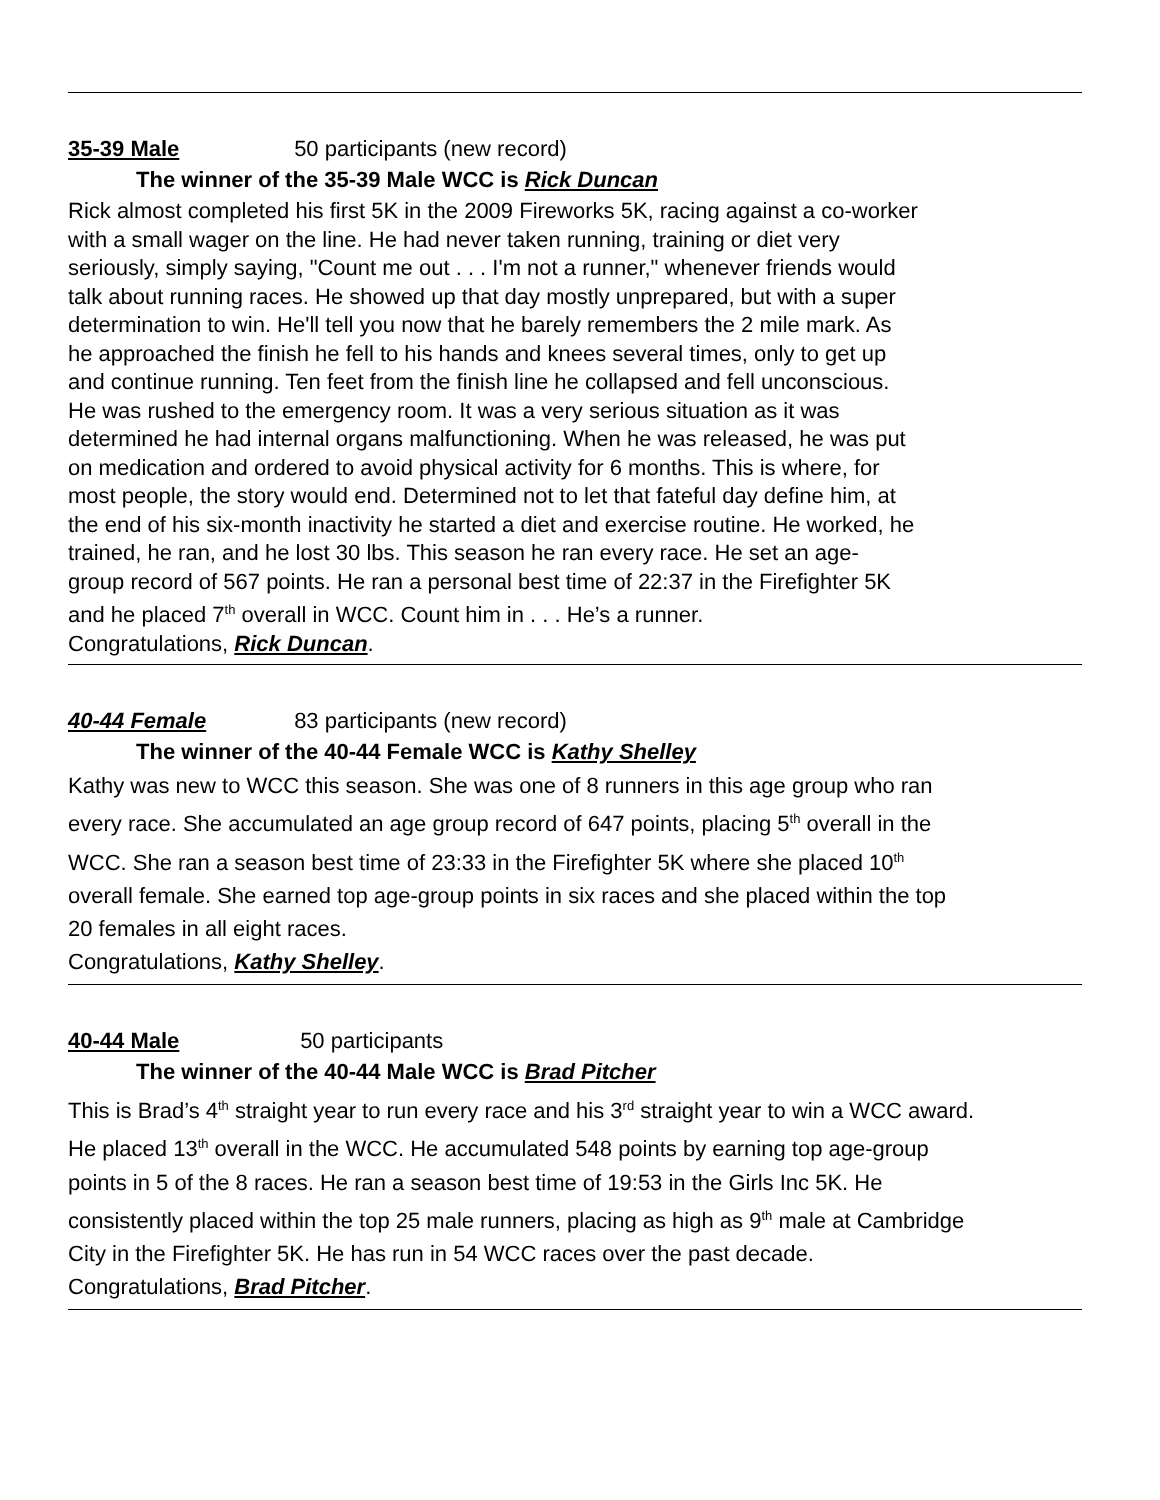35-39 Male 50 participants (new record)
The winner of the 35-39 Male WCC is Rick Duncan
Rick almost completed his first 5K in the 2009 Fireworks 5K, racing against a co-worker
with a small wager on the line. He had never taken running, training or diet very
seriously, simply saying, "Count me out . . . I'm not a runner," whenever friends would
talk about running races. He showed up that day mostly unprepared, but with a super
determination to win. He'll tell you now that he barely remembers the 2 mile mark. As
he approached the finish he fell to his hands and knees several times, only to get up
and continue running. Ten feet from the finish line he collapsed and fell unconscious.
He was rushed to the emergency room. It was a very serious situation as it was
determined he had internal organs malfunctioning. When he was released, he was put
on medication and ordered to avoid physical activity for 6 months. This is where, for
most people, the story would end. Determined not to let that fateful day define him, at
the end of his six-month inactivity he started a diet and exercise routine. He worked, he
trained, he ran, and he lost 30 lbs. This season he ran every race. He set an age-
group record of 567 points. He ran a personal best time of 22:37 in the Firefighter 5K
and he placed 7<sup>th</sup> overall in WCC. Count him in . . . He’s a runner.
Congratulations, Rick Duncan.
40-44 Female 83 participants (new record)
The winner of the 40-44 Female WCC is Kathy Shelley
Kathy was new to WCC this season. She was one of 8 runners in this age group who ran
every race. She accumulated an age group record of 647 points, placing 5<sup>th</sup> overall in the
WCC. She ran a season best time of 23:33 in the Firefighter 5K where she placed 10<sup>th</sup>
overall female. She earned top age-group points in six races and she placed within the top
20 females in all eight races.
Congratulations, Kathy Shelley.
40-44 Male 50 participants
The winner of the 40-44 Male WCC is Brad Pitcher
This is Brad’s 4<sup>th</sup> straight year to run every race and his 3<sup>rd</sup> straight year to win a WCC award.
He placed 13<sup>th</sup> overall in the WCC. He accumulated 548 points by earning top age-group
points in 5 of the 8 races. He ran a season best time of 19:53 in the Girls Inc 5K. He
consistently placed within the top 25 male runners, placing as high as 9<sup>th</sup> male at Cambridge
City in the Firefighter 5K. He has run in 54 WCC races over the past decade.
Congratulations, Brad Pitcher.